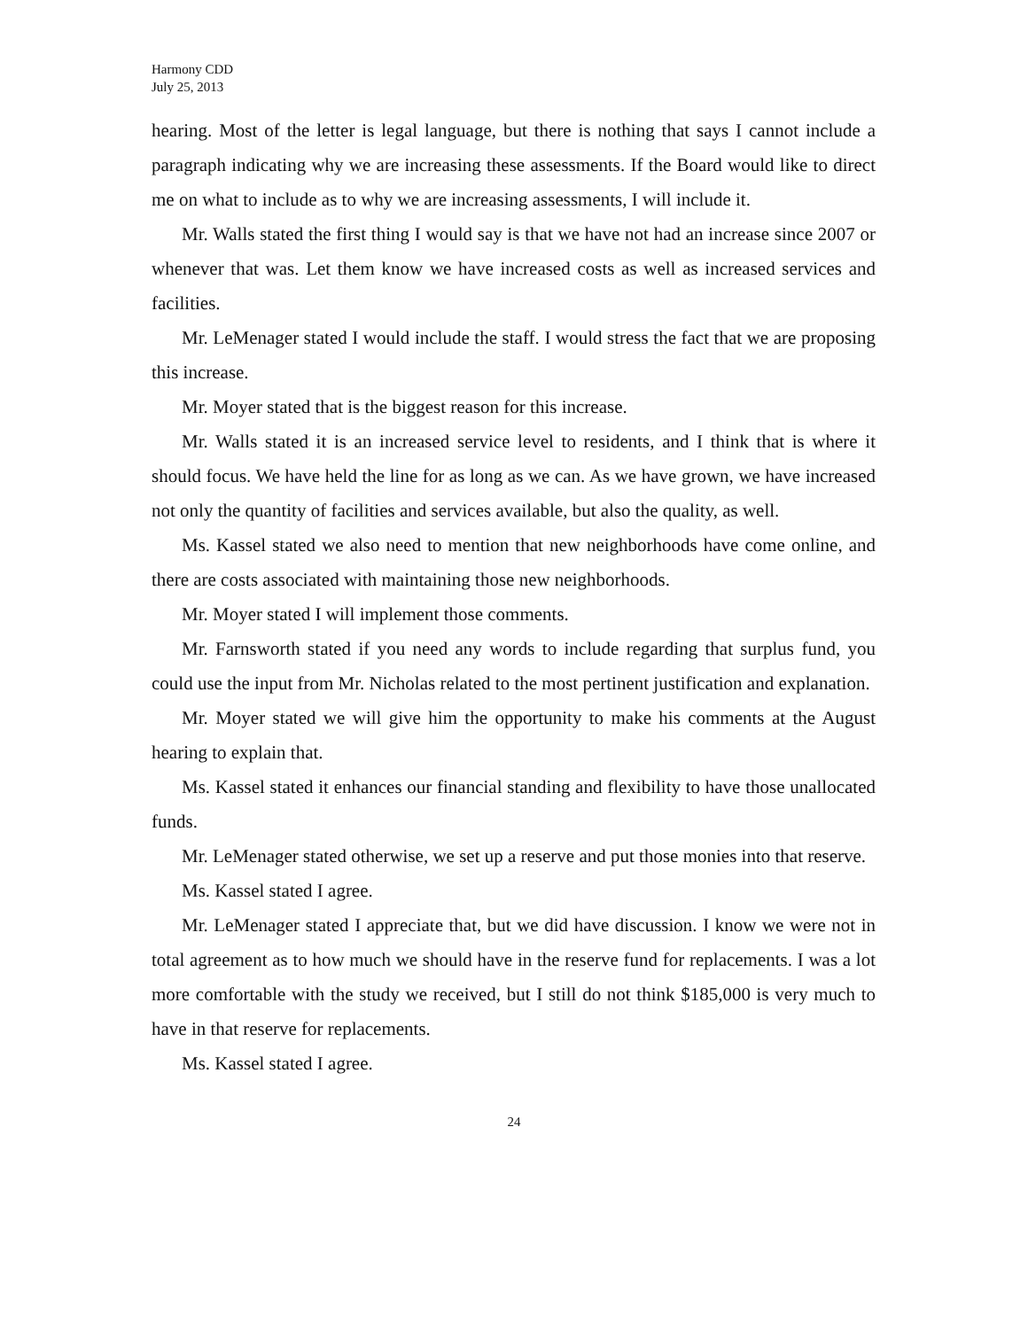Harmony CDD
July 25, 2013
hearing. Most of the letter is legal language, but there is nothing that says I cannot include a paragraph indicating why we are increasing these assessments. If the Board would like to direct me on what to include as to why we are increasing assessments, I will include it.
Mr. Walls stated the first thing I would say is that we have not had an increase since 2007 or whenever that was. Let them know we have increased costs as well as increased services and facilities.
Mr. LeMenager stated I would include the staff. I would stress the fact that we are proposing this increase.
Mr. Moyer stated that is the biggest reason for this increase.
Mr. Walls stated it is an increased service level to residents, and I think that is where it should focus. We have held the line for as long as we can. As we have grown, we have increased not only the quantity of facilities and services available, but also the quality, as well.
Ms. Kassel stated we also need to mention that new neighborhoods have come online, and there are costs associated with maintaining those new neighborhoods.
Mr. Moyer stated I will implement those comments.
Mr. Farnsworth stated if you need any words to include regarding that surplus fund, you could use the input from Mr. Nicholas related to the most pertinent justification and explanation.
Mr. Moyer stated we will give him the opportunity to make his comments at the August hearing to explain that.
Ms. Kassel stated it enhances our financial standing and flexibility to have those unallocated funds.
Mr. LeMenager stated otherwise, we set up a reserve and put those monies into that reserve.
Ms. Kassel stated I agree.
Mr. LeMenager stated I appreciate that, but we did have discussion. I know we were not in total agreement as to how much we should have in the reserve fund for replacements. I was a lot more comfortable with the study we received, but I still do not think $185,000 is very much to have in that reserve for replacements.
Ms. Kassel stated I agree.
24